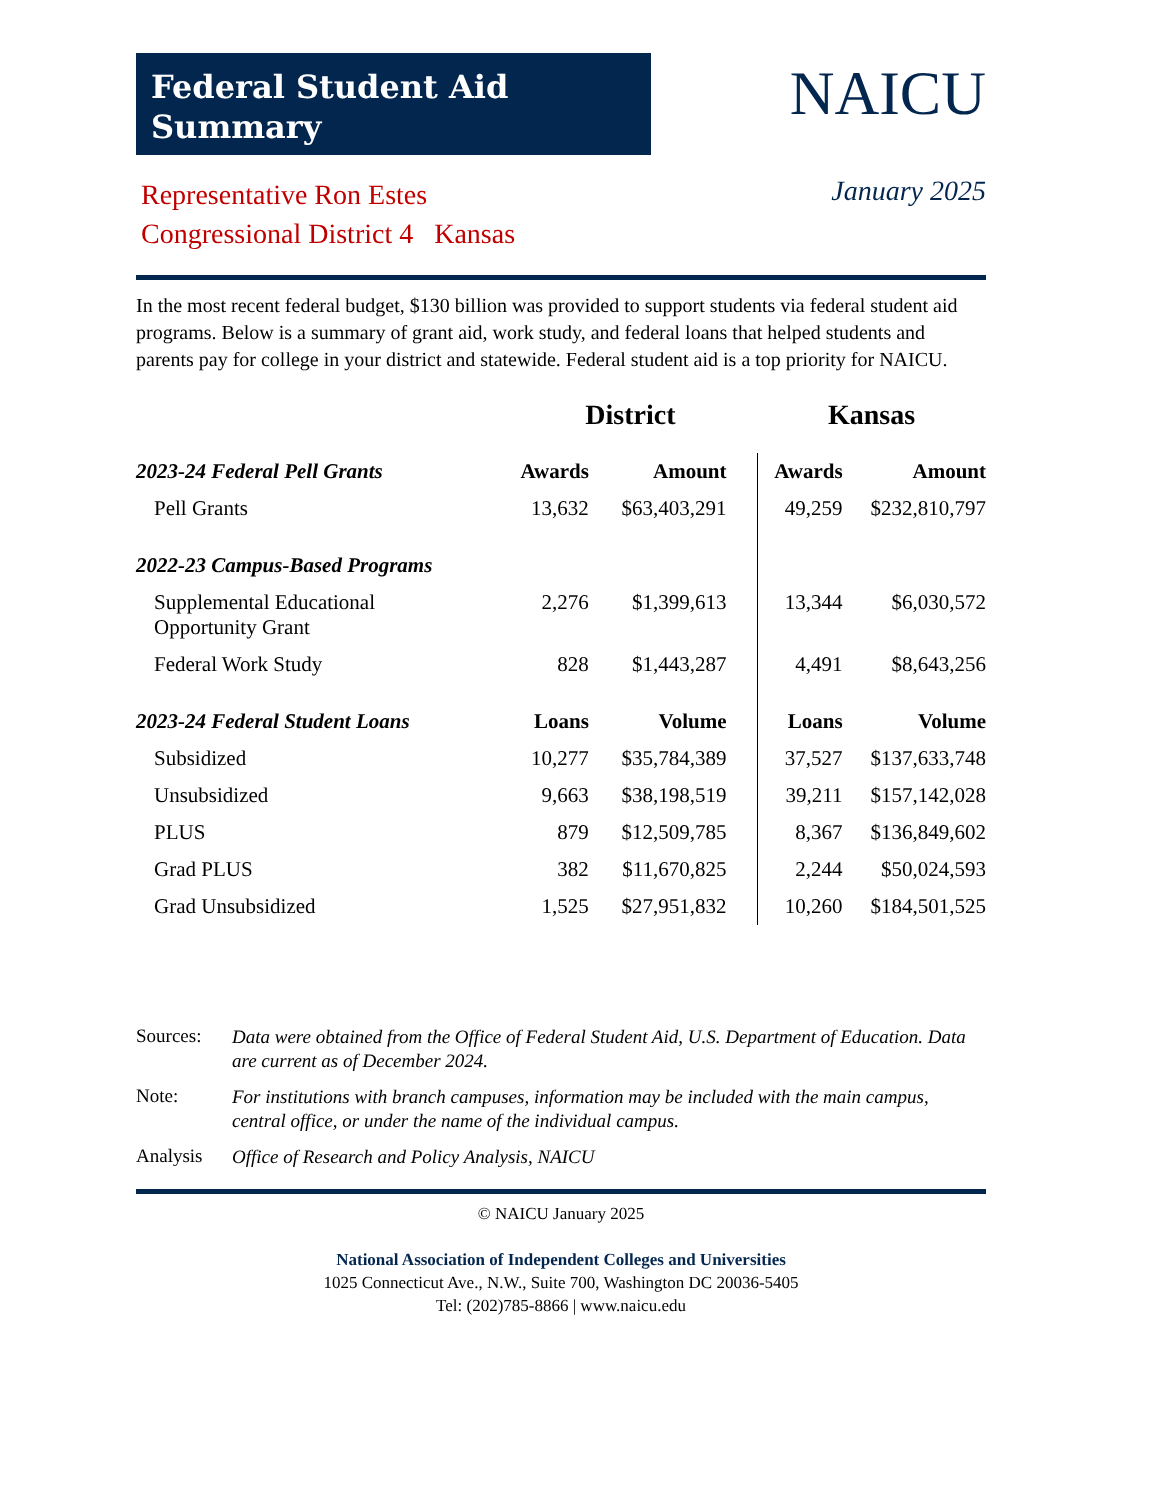Federal Student Aid
Summary
NAICU
Representative Ron Estes
Congressional District 4 Kansas
January 2025
In the most recent federal budget, $130 billion was provided to support students via federal student aid programs. Below is a summary of grant aid, work study, and federal loans that helped students and parents pay for college in your district and statewide. Federal student aid is a top priority for NAICU.
| | District | | Kansas | |
| --- | --- | --- | --- | --- |
| 2023-24 Federal Pell Grants | Awards | Amount | Awards | Amount |
| Pell Grants | 13,632 | $63,403,291 | 49,259 | $232,810,797 |
| 2022-23 Campus-Based Programs | | | | |
| Supplemental Educational Opportunity Grant | 2,276 | $1,399,613 | 13,344 | $6,030,572 |
| Federal Work Study | 828 | $1,443,287 | 4,491 | $8,643,256 |
| 2023-24 Federal Student Loans | Loans | Volume | Loans | Volume |
| Subsidized | 10,277 | $35,784,389 | 37,527 | $137,633,748 |
| Unsubsidized | 9,663 | $38,198,519 | 39,211 | $157,142,028 |
| PLUS | 879 | $12,509,785 | 8,367 | $136,849,602 |
| Grad PLUS | 382 | $11,670,825 | 2,244 | $50,024,593 |
| Grad Unsubsidized | 1,525 | $27,951,832 | 10,260 | $184,501,525 |
Sources: Data were obtained from the Office of Federal Student Aid, U.S. Department of Education. Data are current as of December 2024.
Note: For institutions with branch campuses, information may be included with the main campus, central office, or under the name of the individual campus.
Analysis Office of Research and Policy Analysis, NAICU
© NAICU January 2025
National Association of Independent Colleges and Universities
1025 Connecticut Ave., N.W., Suite 700, Washington DC 20036-5405
Tel: (202)785-8866 | www.naicu.edu